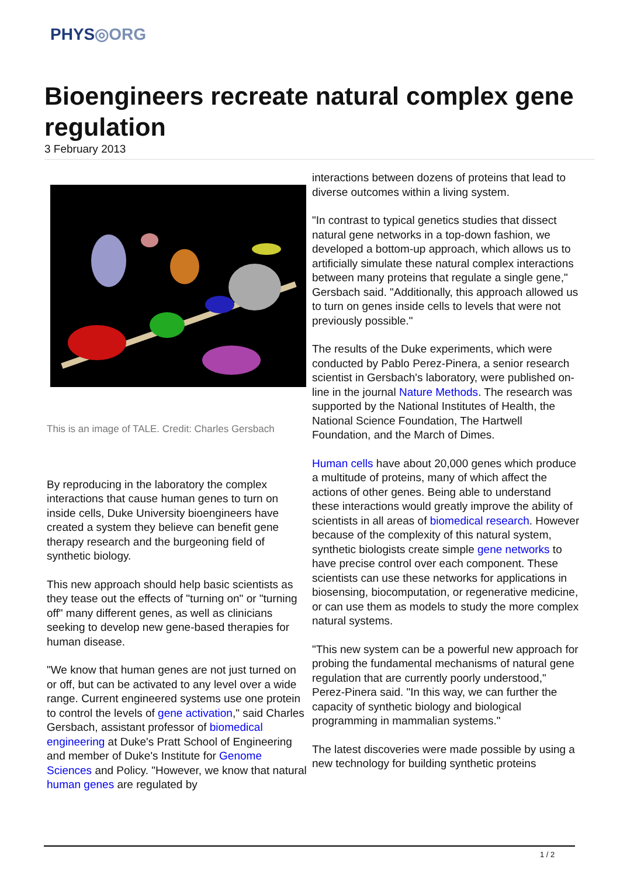PHYS◎ORG
Bioengineers recreate natural complex gene regulation
3 February 2013
This is an image of TALE. Credit: Charles Gersbach
By reproducing in the laboratory the complex interactions that cause human genes to turn on inside cells, Duke University bioengineers have created a system they believe can benefit gene therapy research and the burgeoning field of synthetic biology.
This new approach should help basic scientists as they tease out the effects of "turning on" or "turning off" many different genes, as well as clinicians seeking to develop new gene-based therapies for human disease.
"We know that human genes are not just turned on or off, but can be activated to any level over a wide range. Current engineered systems use one protein to control the levels of gene activation," said Charles Gersbach, assistant professor of biomedical engineering at Duke's Pratt School of Engineering and member of Duke's Institute for Genome Sciences and Policy. "However, we know that natural human genes are regulated by
interactions between dozens of proteins that lead to diverse outcomes within a living system.
"In contrast to typical genetics studies that dissect natural gene networks in a top-down fashion, we developed a bottom-up approach, which allows us to artificially simulate these natural complex interactions between many proteins that regulate a single gene," Gersbach said. "Additionally, this approach allowed us to turn on genes inside cells to levels that were not previously possible."
The results of the Duke experiments, which were conducted by Pablo Perez-Pinera, a senior research scientist in Gersbach's laboratory, were published on-line in the journal Nature Methods. The research was supported by the National Institutes of Health, the National Science Foundation, The Hartwell Foundation, and the March of Dimes.
Human cells have about 20,000 genes which produce a multitude of proteins, many of which affect the actions of other genes. Being able to understand these interactions would greatly improve the ability of scientists in all areas of biomedical research. However because of the complexity of this natural system, synthetic biologists create simple gene networks to have precise control over each component. These scientists can use these networks for applications in biosensing, biocomputation, or regenerative medicine, or can use them as models to study the more complex natural systems.
"This new system can be a powerful new approach for probing the fundamental mechanisms of natural gene regulation that are currently poorly understood," Perez-Pinera said. "In this way, we can further the capacity of synthetic biology and biological programming in mammalian systems."
The latest discoveries were made possible by using a new technology for building synthetic proteins
1 / 2